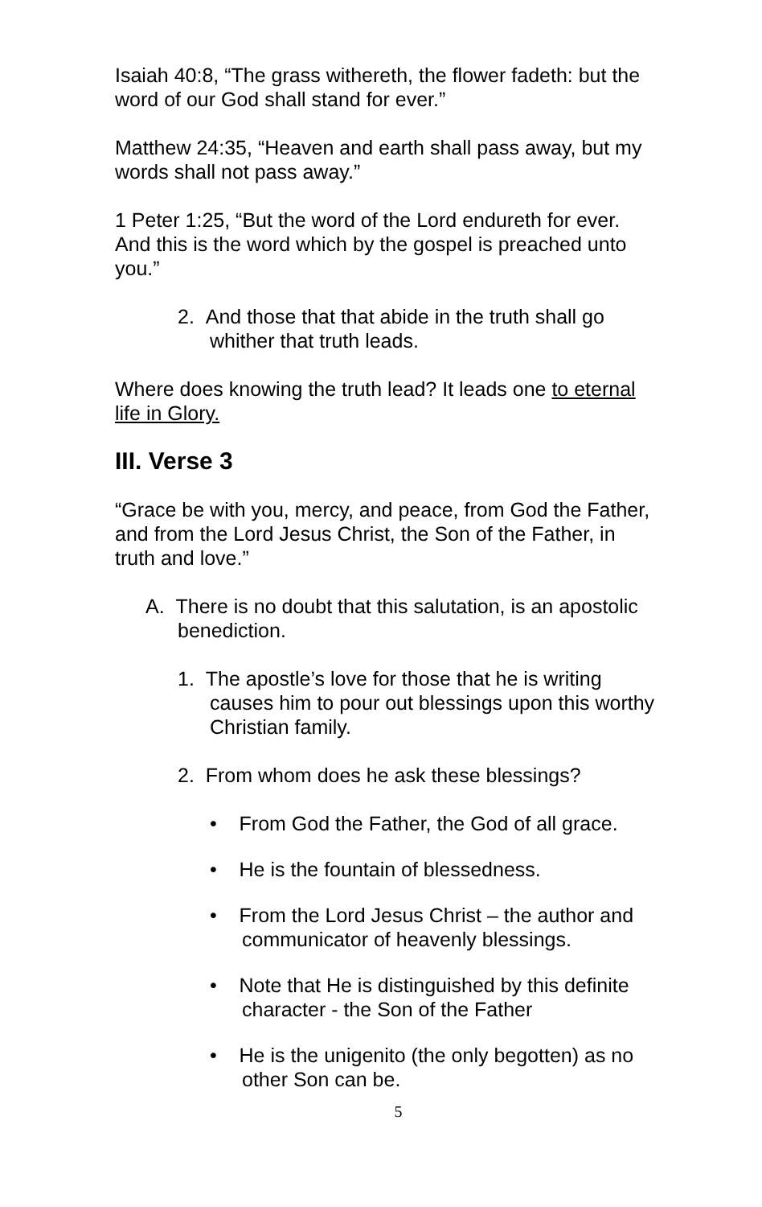Isaiah 40:8, “The grass withereth, the flower fadeth: but the word of our God shall stand for ever.”
Matthew 24:35, “Heaven and earth shall pass away, but my words shall not pass away.”
1 Peter 1:25, “But the word of the Lord endureth for ever. And this is the word which by the gospel is preached unto you.”
2. And those that that abide in the truth shall go whither that truth leads.
Where does knowing the truth lead? It leads one to eternal life in Glory.
III. Verse 3
“Grace be with you, mercy, and peace, from God the Father, and from the Lord Jesus Christ, the Son of the Father, in truth and love.”
A. There is no doubt that this salutation, is an apostolic benediction.
1. The apostle’s love for those that he is writing causes him to pour out blessings upon this worthy Christian family.
2. From whom does he ask these blessings?
• From God the Father, the God of all grace.
• He is the fountain of blessedness.
• From the Lord Jesus Christ – the author and communicator of heavenly blessings.
• Note that He is distinguished by this definite character - the Son of the Father
• He is the unigenito (the only begotten) as no other Son can be.
5